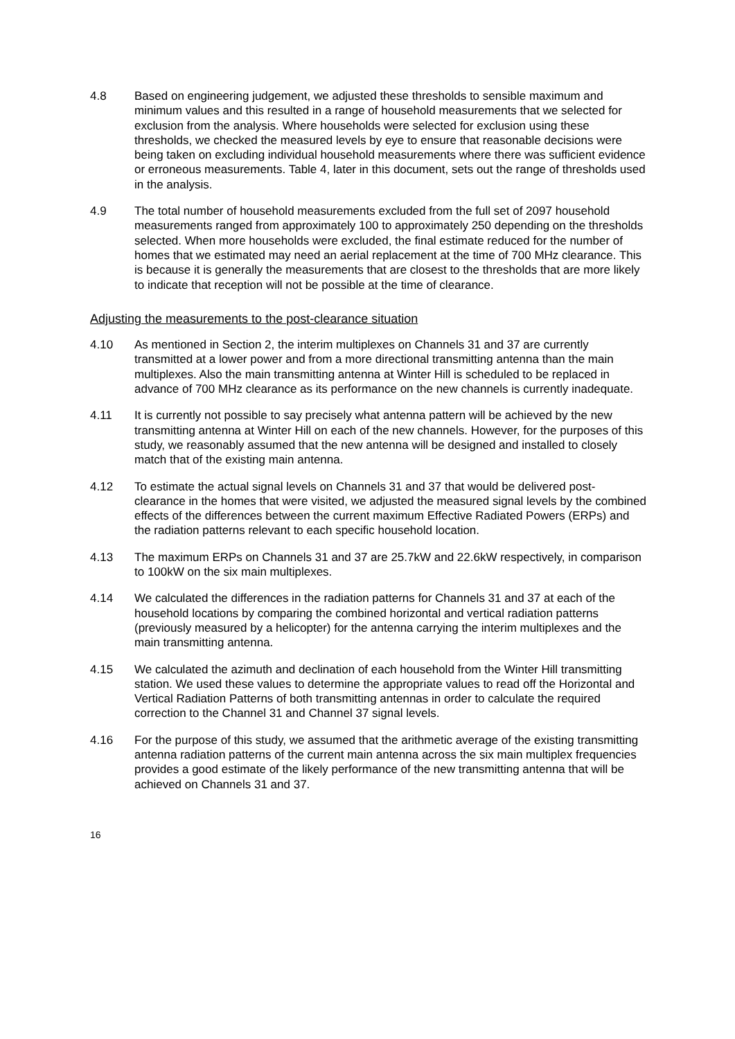4.8 Based on engineering judgement, we adjusted these thresholds to sensible maximum and minimum values and this resulted in a range of household measurements that we selected for exclusion from the analysis. Where households were selected for exclusion using these thresholds, we checked the measured levels by eye to ensure that reasonable decisions were being taken on excluding individual household measurements where there was sufficient evidence or erroneous measurements. Table 4, later in this document, sets out the range of thresholds used in the analysis.
4.9 The total number of household measurements excluded from the full set of 2097 household measurements ranged from approximately 100 to approximately 250 depending on the thresholds selected. When more households were excluded, the final estimate reduced for the number of homes that we estimated may need an aerial replacement at the time of 700 MHz clearance. This is because it is generally the measurements that are closest to the thresholds that are more likely to indicate that reception will not be possible at the time of clearance.
Adjusting the measurements to the post-clearance situation
4.10 As mentioned in Section 2, the interim multiplexes on Channels 31 and 37 are currently transmitted at a lower power and from a more directional transmitting antenna than the main multiplexes. Also the main transmitting antenna at Winter Hill is scheduled to be replaced in advance of 700 MHz clearance as its performance on the new channels is currently inadequate.
4.11 It is currently not possible to say precisely what antenna pattern will be achieved by the new transmitting antenna at Winter Hill on each of the new channels. However, for the purposes of this study, we reasonably assumed that the new antenna will be designed and installed to closely match that of the existing main antenna.
4.12 To estimate the actual signal levels on Channels 31 and 37 that would be delivered post-clearance in the homes that were visited, we adjusted the measured signal levels by the combined effects of the differences between the current maximum Effective Radiated Powers (ERPs) and the radiation patterns relevant to each specific household location.
4.13 The maximum ERPs on Channels 31 and 37 are 25.7kW and 22.6kW respectively, in comparison to 100kW on the six main multiplexes.
4.14 We calculated the differences in the radiation patterns for Channels 31 and 37 at each of the household locations by comparing the combined horizontal and vertical radiation patterns (previously measured by a helicopter) for the antenna carrying the interim multiplexes and the main transmitting antenna.
4.15 We calculated the azimuth and declination of each household from the Winter Hill transmitting station. We used these values to determine the appropriate values to read off the Horizontal and Vertical Radiation Patterns of both transmitting antennas in order to calculate the required correction to the Channel 31 and Channel 37 signal levels.
4.16 For the purpose of this study, we assumed that the arithmetic average of the existing transmitting antenna radiation patterns of the current main antenna across the six main multiplex frequencies provides a good estimate of the likely performance of the new transmitting antenna that will be achieved on Channels 31 and 37.
16